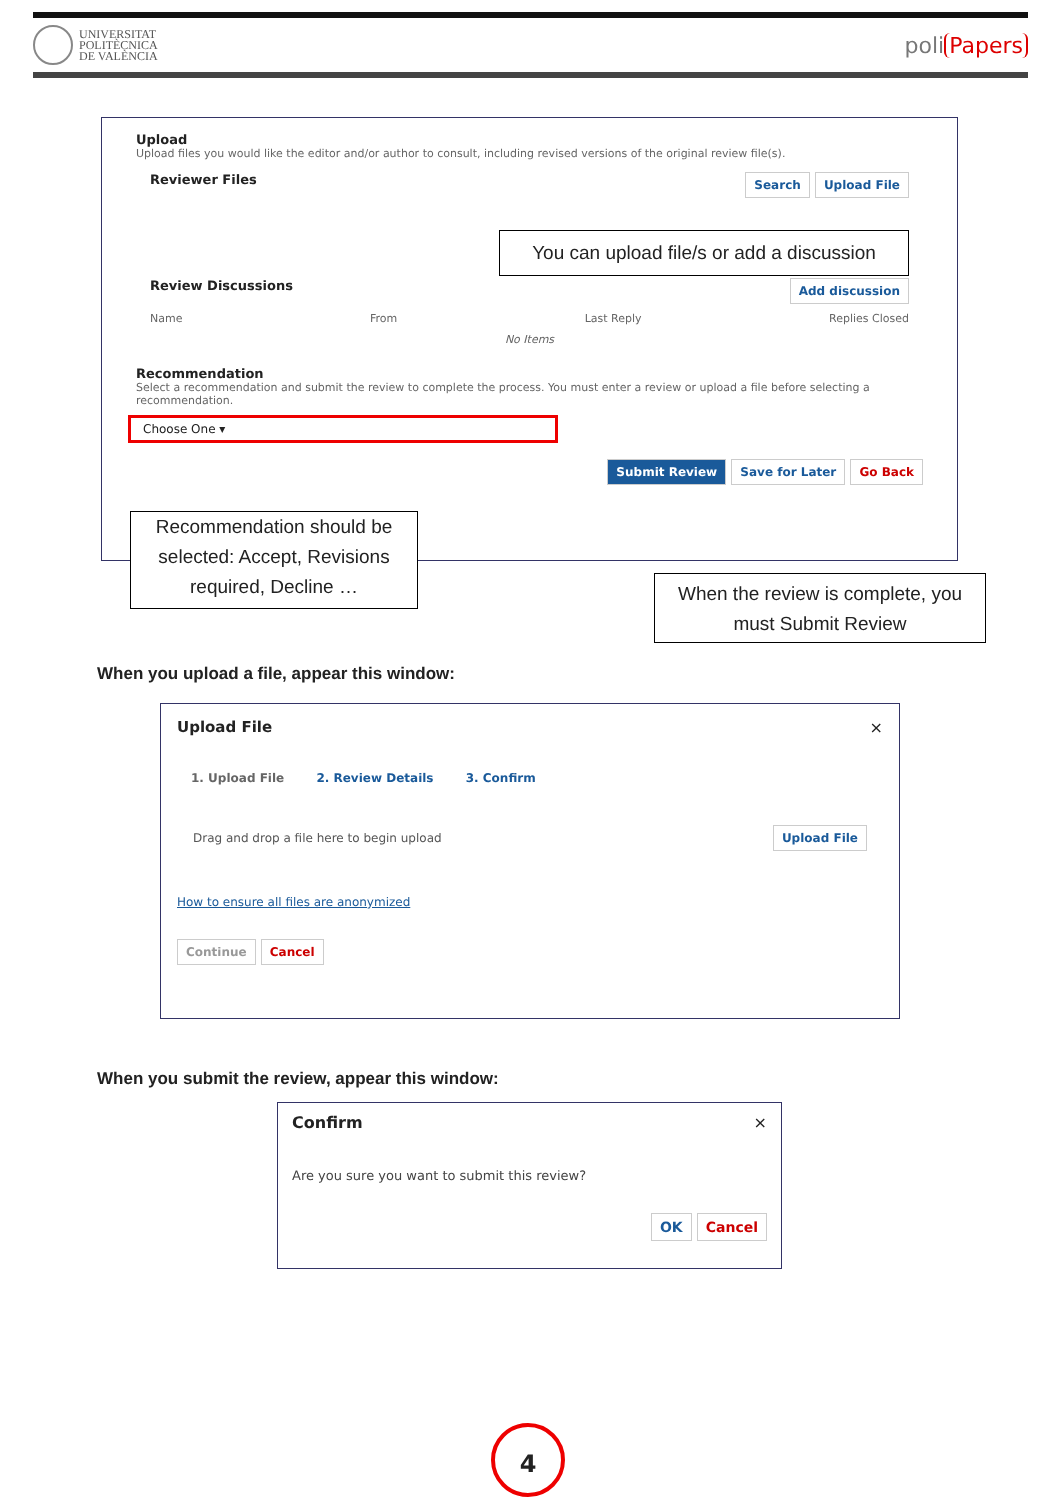UNIVERSITAT
POLITÈCNICA
DE VALÈNCIA
poli Papers
Upload
Upload files you would like the editor and/or author to consult, including revised versions of the original review file(s).
Reviewer Files
Search Upload File
Review Discussions
Add discussion
Name From Last Reply Replies Closed
No Items
Recommendation
Select a recommendation and submit the review to complete the process. You must enter a review or upload a file before selecting a recommendation.
Choose One ▾
Submit Review Save for Later Go Back
You can upload file/s or add a discussion
Recommendation should be selected: Accept, Revisions required, Decline …
When the review is complete, you must Submit Review
When you upload a file, appear this window:
Upload File ×
1. Upload File 2. Review Details 3. Confirm
Drag and drop a file here to begin upload Upload File
How to ensure all files are anonymized
Continue Cancel
When you submit the review, appear this window:
Confirm ×
Are you sure you want to submit this review?
OK Cancel
4